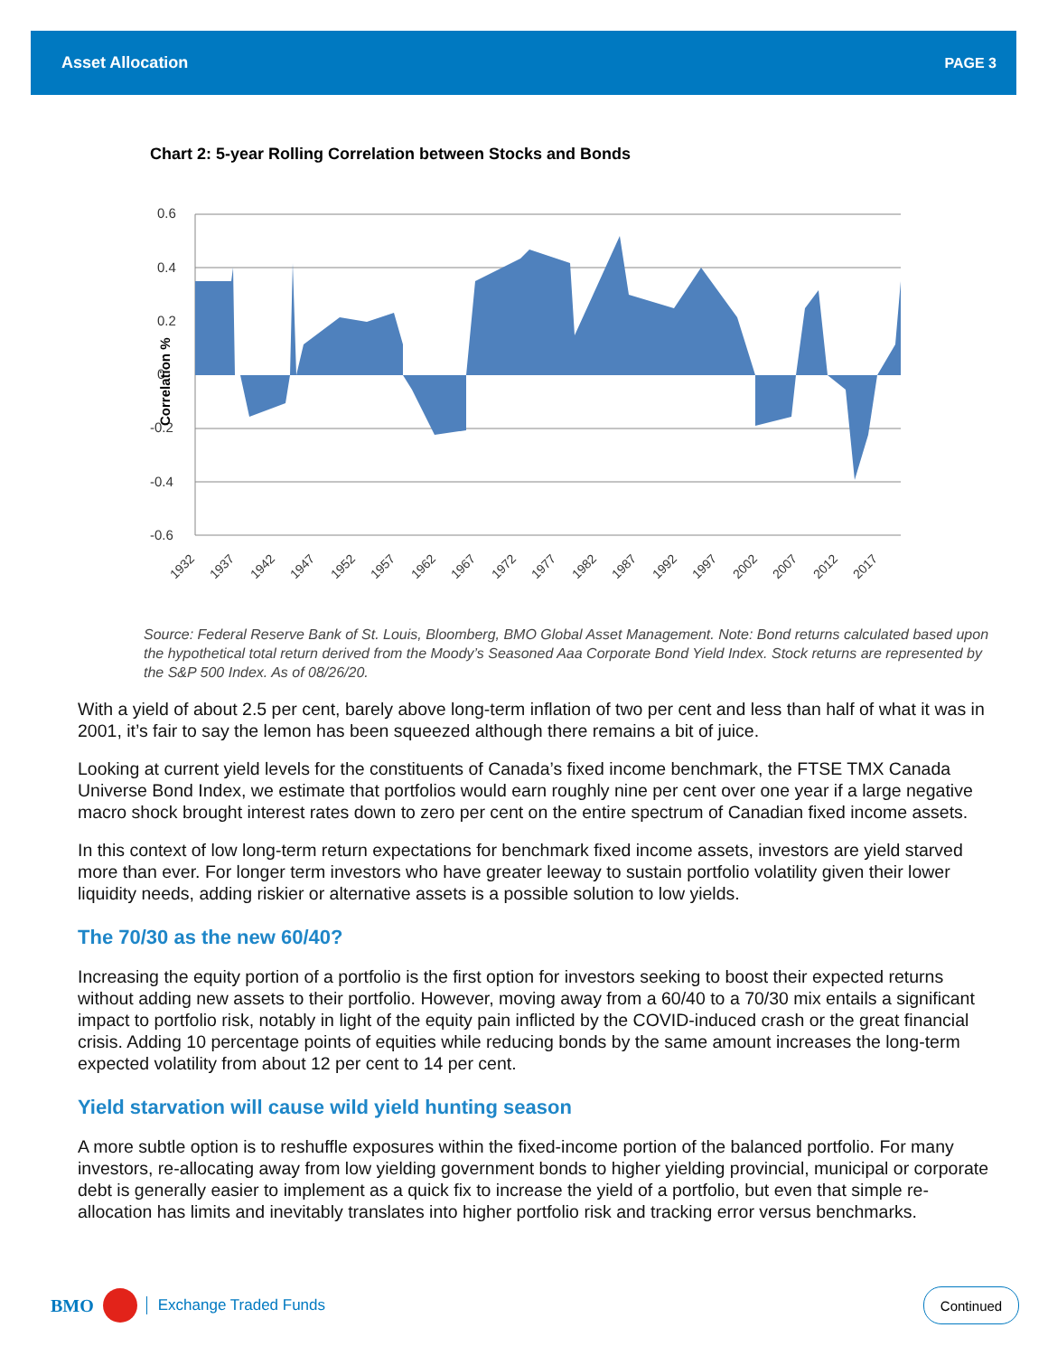Asset Allocation PAGE 3
Chart 2: 5-year Rolling Correlation between Stocks and Bonds
0.6
0.4
0.2
0
-0.2
-0.4
-0.6
Correlation %
1932
1937
1942
1947
1952
1957
1962
1967
1972
1977
1982
1987
1992
1997
2002
2007
2012
2017
Source: Federal Reserve Bank of St. Louis, Bloomberg, BMO Global Asset Management. Note: Bond returns calculated based upon the hypothetical total return derived from the Moody’s Seasoned Aaa Corporate Bond Yield Index. Stock returns are represented by the S&P 500 Index. As of 08/26/20.
With a yield of about 2.5 per cent, barely above long-term inflation of two per cent and less than half of what it was in 2001, it’s fair to say the lemon has been squeezed although there remains a bit of juice.
Looking at current yield levels for the constituents of Canada’s fixed income benchmark, the FTSE TMX Canada Universe Bond Index, we estimate that portfolios would earn roughly nine per cent over one year if a large negative macro shock brought interest rates down to zero per cent on the entire spectrum of Canadian fixed income assets.
In this context of low long-term return expectations for benchmark fixed income assets, investors are yield starved more than ever. For longer term investors who have greater leeway to sustain portfolio volatility given their lower liquidity needs, adding riskier or alternative assets is a possible solution to low yields.
The 70/30 as the new 60/40?
Increasing the equity portion of a portfolio is the first option for investors seeking to boost their expected returns without adding new assets to their portfolio. However, moving away from a 60/40 to a 70/30 mix entails a significant impact to portfolio risk, notably in light of the equity pain inflicted by the COVID-induced crash or the great financial crisis. Adding 10 percentage points of equities while reducing bonds by the same amount increases the long-term expected volatility from about 12 per cent to 14 per cent.
Yield starvation will cause wild yield hunting season
A more subtle option is to reshuffle exposures within the fixed-income portion of the balanced portfolio. For many investors, re-allocating away from low yielding government bonds to higher yielding provincial, municipal or corporate debt is generally easier to implement as a quick fix to increase the yield of a portfolio, but even that simple re-allocation has limits and inevitably translates into higher portfolio risk and tracking error versus benchmarks.
BMO Exchange Traded Funds Continued